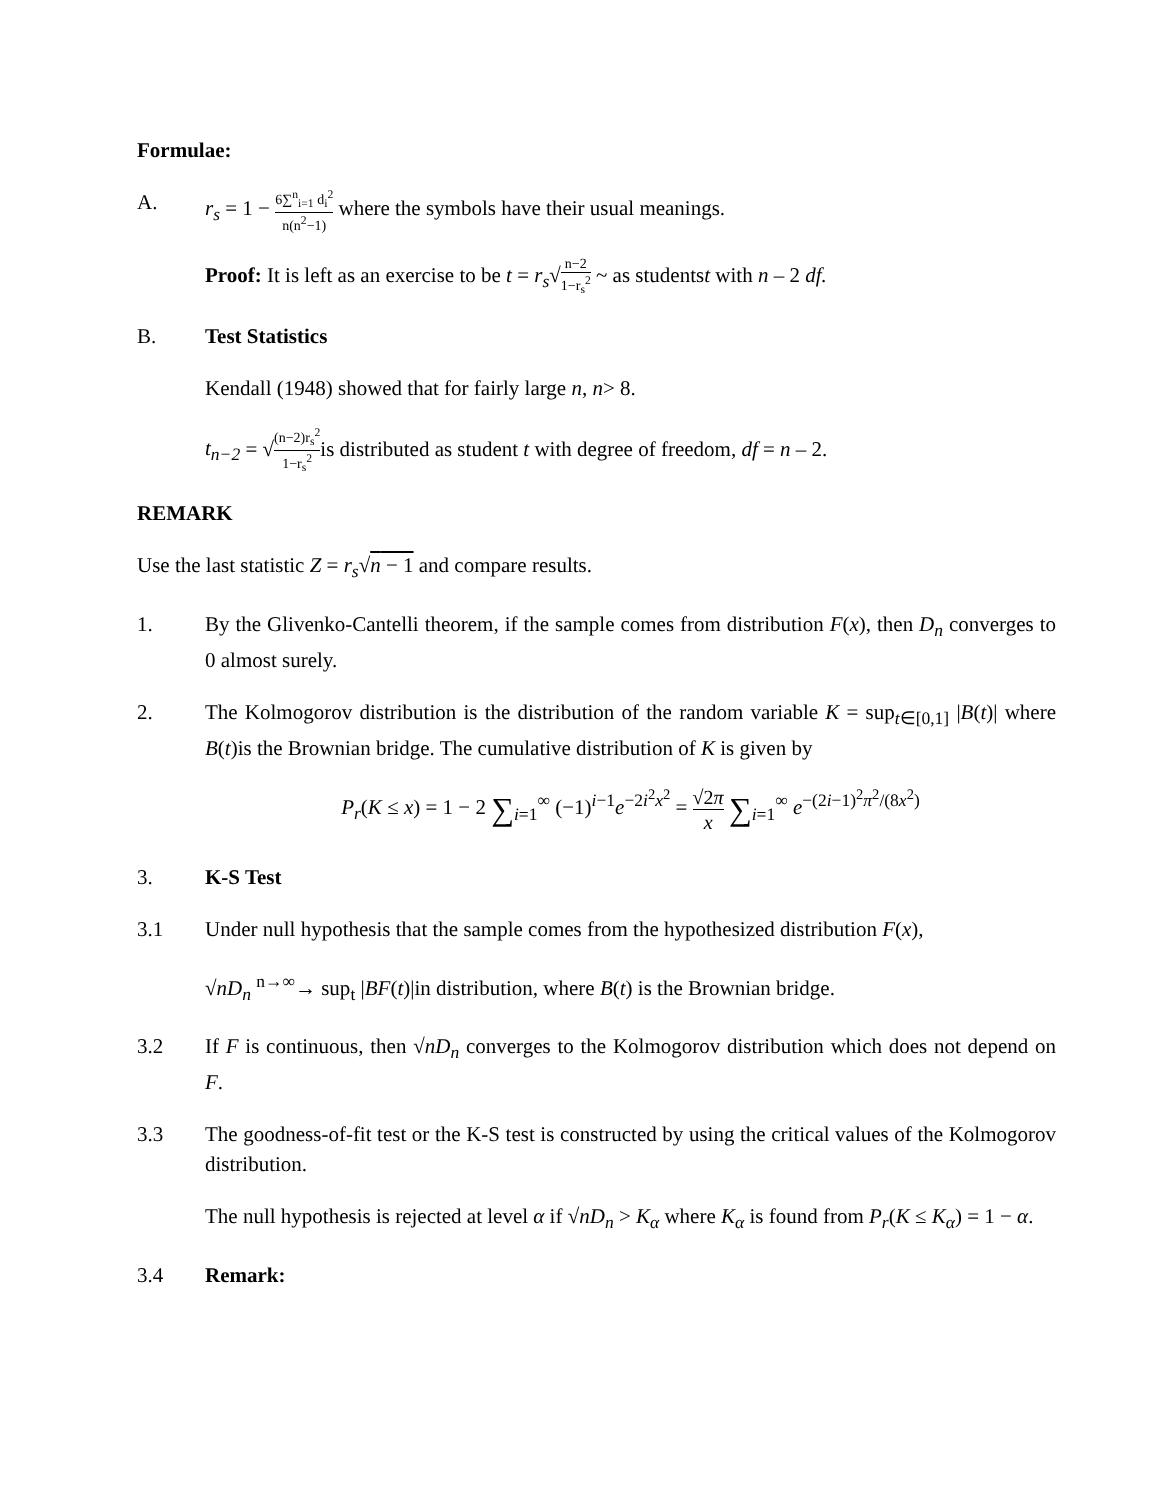Formulae:
A. r<sub>s</sub> = 1 − 6∑<sup>n</sup><sub>i=1</sub> d<sub>i</sub><sup>2</sup> n(n<sup>2</sup>−1) where the symbols have their usual meanings.
Proof: It is left as an exercise to be t = r<sub>s</sub>√n−2 1−r<sub>s</sub><sup>2</sup> ~ as studentst with n – 2 df.
B. Test Statistics
Kendall (1948) showed that for fairly large n, n> 8.
t<sub>n−2</sub> = √(n−2)r<sub>s</sub><sup>2</sup> 1−r<sub>s</sub><sup>2</sup>is distributed as student t with degree of freedom, df = n – 2.
REMARK
Use the last statistic Z = r<sub>s</sub>√n − 1 and compare results.
1. By the Glivenko-Cantelli theorem, if the sample comes from distribution F(x), then D<sub>n</sub> converges to 0 almost surely.
2. The Kolmogorov distribution is the distribution of the random variable K = sup<sub>t∈[0,1]</sub> |B(t)| where B(t)is the Brownian bridge. The cumulative distribution of K is given by
P<sub>r</sub>(K ≤ x) = 1 − 2 ∑<sub>i=1</sub><sup>∞</sup> (−1)<sup>i−1</sup>e<sup>−2i<sup>2</sup>x<sup>2</sup></sup> = √2π x ∑<sub>i=1</sub><sup>∞</sup> e<sup>−(2i−1)<sup>2</sup>π<sup>2</sup>/(8x<sup>2</sup>)</sup>
3. K-S Test
3.1 Under null hypothesis that the sample comes from the hypothesized distribution F(x),
√nD<sub>n</sub> <sup>n→∞</sup>→ sup<sub>t</sub> |BF(t)|in distribution, where B(t) is the Brownian bridge.
3.2 If F is continuous, then √nD<sub>n</sub> converges to the Kolmogorov distribution which does not depend on F.
3.3 The goodness-of-fit test or the K-S test is constructed by using the critical values of the Kolmogorov distribution.
The null hypothesis is rejected at level α if √nD<sub>n</sub> > K<sub>α</sub> where K<sub>α</sub> is found from P<sub>r</sub>(K ≤ K<sub>α</sub>) = 1 − α.
3.4 Remark: